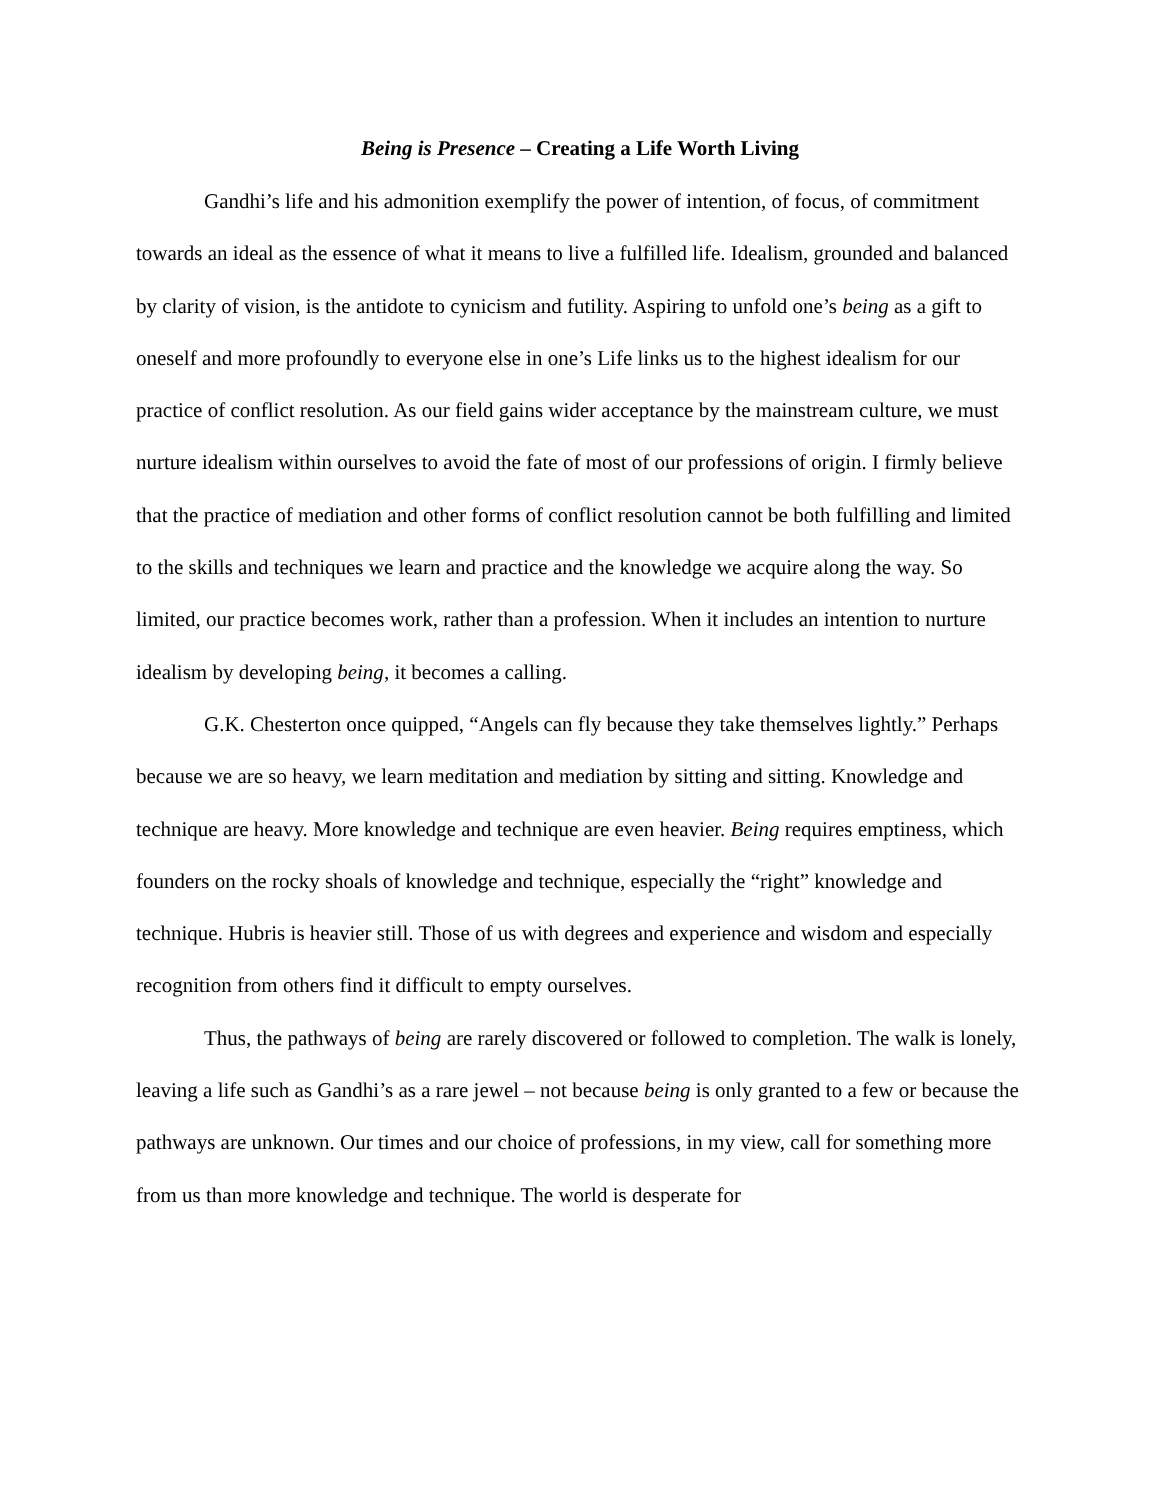Being is Presence – Creating a Life Worth Living
Gandhi’s life and his admonition exemplify the power of intention, of focus, of commitment towards an ideal as the essence of what it means to live a fulfilled life. Idealism, grounded and balanced by clarity of vision, is the antidote to cynicism and futility. Aspiring to unfold one’s being as a gift to oneself and more profoundly to everyone else in one’s Life links us to the highest idealism for our practice of conflict resolution. As our field gains wider acceptance by the mainstream culture, we must nurture idealism within ourselves to avoid the fate of most of our professions of origin. I firmly believe that the practice of mediation and other forms of conflict resolution cannot be both fulfilling and limited to the skills and techniques we learn and practice and the knowledge we acquire along the way. So limited, our practice becomes work, rather than a profession. When it includes an intention to nurture idealism by developing being, it becomes a calling.
G.K. Chesterton once quipped, “Angels can fly because they take themselves lightly.” Perhaps because we are so heavy, we learn meditation and mediation by sitting and sitting. Knowledge and technique are heavy. More knowledge and technique are even heavier. Being requires emptiness, which founders on the rocky shoals of knowledge and technique, especially the “right” knowledge and technique. Hubris is heavier still. Those of us with degrees and experience and wisdom and especially recognition from others find it difficult to empty ourselves.
Thus, the pathways of being are rarely discovered or followed to completion. The walk is lonely, leaving a life such as Gandhi’s as a rare jewel – not because being is only granted to a few or because the pathways are unknown. Our times and our choice of professions, in my view, call for something more from us than more knowledge and technique. The world is desperate for